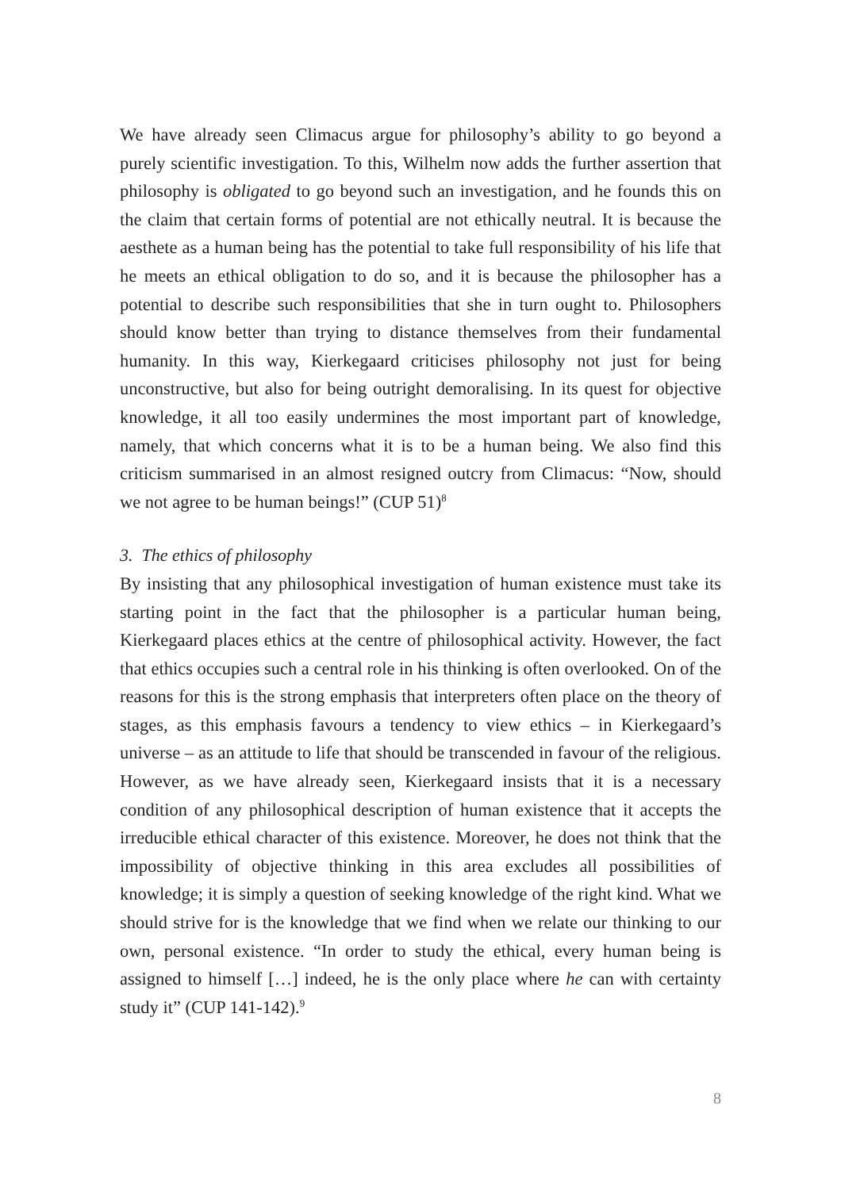We have already seen Climacus argue for philosophy’s ability to go beyond a purely scientific investigation. To this, Wilhelm now adds the further assertion that philosophy is obligated to go beyond such an investigation, and he founds this on the claim that certain forms of potential are not ethically neutral. It is because the aesthete as a human being has the potential to take full responsibility of his life that he meets an ethical obligation to do so, and it is because the philosopher has a potential to describe such responsibilities that she in turn ought to. Philosophers should know better than trying to distance themselves from their fundamental humanity. In this way, Kierkegaard criticises philosophy not just for being unconstructive, but also for being outright demoralising. In its quest for objective knowledge, it all too easily undermines the most important part of knowledge, namely, that which concerns what it is to be a human being. We also find this criticism summarised in an almost resigned outcry from Climacus: “Now, should we not agree to be human beings!” (CUP 51)<sup>8</sup>
3. The ethics of philosophy
By insisting that any philosophical investigation of human existence must take its starting point in the fact that the philosopher is a particular human being, Kierkegaard places ethics at the centre of philosophical activity. However, the fact that ethics occupies such a central role in his thinking is often overlooked. On of the reasons for this is the strong emphasis that interpreters often place on the theory of stages, as this emphasis favours a tendency to view ethics – in Kierkegaard’s universe – as an attitude to life that should be transcended in favour of the religious. However, as we have already seen, Kierkegaard insists that it is a necessary condition of any philosophical description of human existence that it accepts the irreducible ethical character of this existence. Moreover, he does not think that the impossibility of objective thinking in this area excludes all possibilities of knowledge; it is simply a question of seeking knowledge of the right kind. What we should strive for is the knowledge that we find when we relate our thinking to our own, personal existence. “In order to study the ethical, every human being is assigned to himself […] indeed, he is the only place where he can with certainty study it” (CUP 141-142).<sup>9</sup>
8